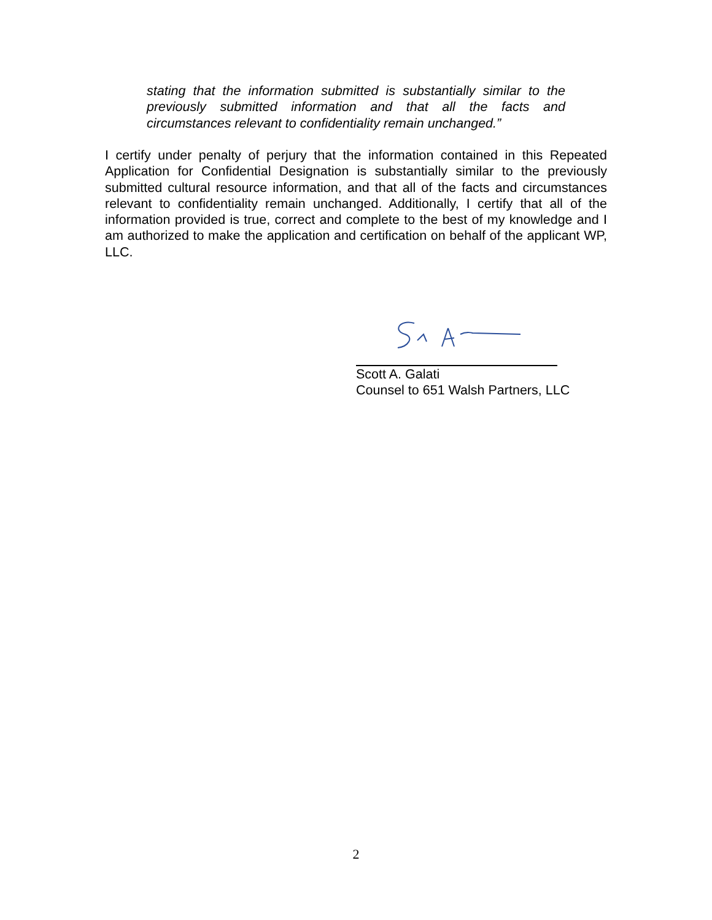stating that the information submitted is substantially similar to the previously submitted information and that all the facts and circumstances relevant to confidentiality remain unchanged.”
I certify under penalty of perjury that the information contained in this Repeated Application for Confidential Designation is substantially similar to the previously submitted cultural resource information, and that all of the facts and circumstances relevant to confidentiality remain unchanged. Additionally, I certify that all of the information provided is true, correct and complete to the best of my knowledge and I am authorized to make the application and certification on behalf of the applicant WP, LLC.
Scott A. Galati
Counsel to 651 Walsh Partners, LLC
2